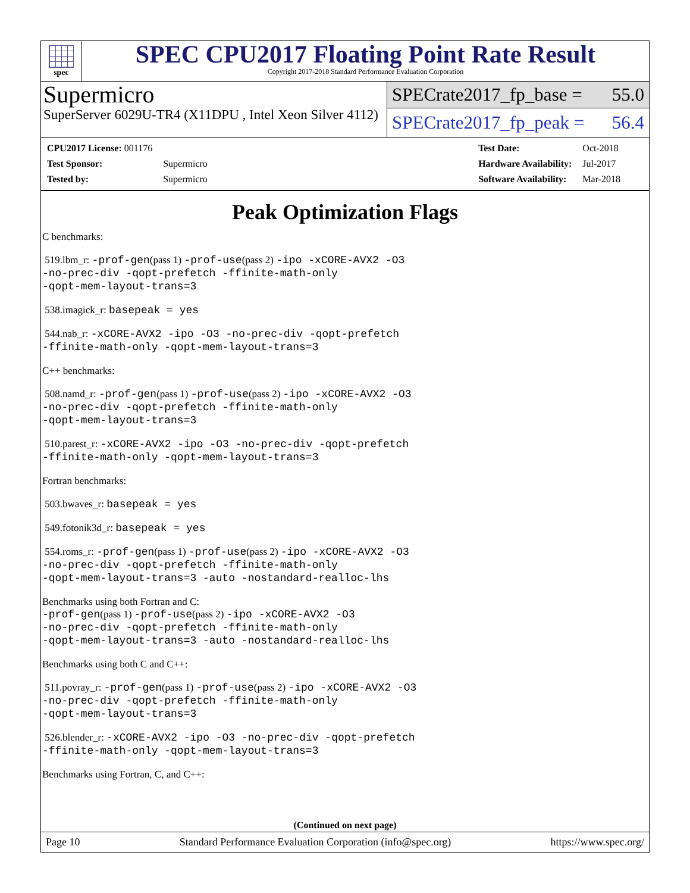spec
SPEC CPU2017 Floating Point Rate Result
Copyright 2017-2018 Standard Performance Evaluation Corporation
Supermicro
SuperServer 6029U-TR4 (X11DPU , Intel Xeon Silver 4112)
SPECrate2017_fp_base = 55.0
SPECrate2017_fp_peak = 56.4
| CPU2017 License: 001176 | |
| Test Sponsor: | Supermicro |
| Tested by: | Supermicro |
| Test Date: | Oct-2018 |
| Hardware Availability: | Jul-2017 |
| Software Availability: | Mar-2018 |
Peak Optimization Flags
C benchmarks:
519.lbm_r: -prof-gen(pass 1) -prof-use(pass 2) -ipo -xCORE-AVX2 -O3
-no-prec-div -qopt-prefetch -ffinite-math-only
-qopt-mem-layout-trans=3
538.imagick_r: basepeak = yes
544.nab_r: -xCORE-AVX2 -ipo -O3 -no-prec-div -qopt-prefetch
-ffinite-math-only -qopt-mem-layout-trans=3
C++ benchmarks:
508.namd_r: -prof-gen(pass 1) -prof-use(pass 2) -ipo -xCORE-AVX2 -O3
-no-prec-div -qopt-prefetch -ffinite-math-only
-qopt-mem-layout-trans=3
510.parest_r: -xCORE-AVX2 -ipo -O3 -no-prec-div -qopt-prefetch
-ffinite-math-only -qopt-mem-layout-trans=3
Fortran benchmarks:
503.bwaves_r: basepeak = yes
549.fotonik3d_r: basepeak = yes
554.roms_r: -prof-gen(pass 1) -prof-use(pass 2) -ipo -xCORE-AVX2 -O3
-no-prec-div -qopt-prefetch -ffinite-math-only
-qopt-mem-layout-trans=3 -auto -nostandard-realloc-lhs
Benchmarks using both Fortran and C:
-prof-gen(pass 1) -prof-use(pass 2) -ipo -xCORE-AVX2 -O3
-no-prec-div -qopt-prefetch -ffinite-math-only
-qopt-mem-layout-trans=3 -auto -nostandard-realloc-lhs
Benchmarks using both C and C++:
511.povray_r: -prof-gen(pass 1) -prof-use(pass 2) -ipo -xCORE-AVX2 -O3
-no-prec-div -qopt-prefetch -ffinite-math-only
-qopt-mem-layout-trans=3
526.blender_r: -xCORE-AVX2 -ipo -O3 -no-prec-div -qopt-prefetch
-ffinite-math-only -qopt-mem-layout-trans=3
Benchmarks using Fortran, C, and C++:
(Continued on next page)
Page 10 Standard Performance Evaluation Corporation (info@spec.org) https://www.spec.org/